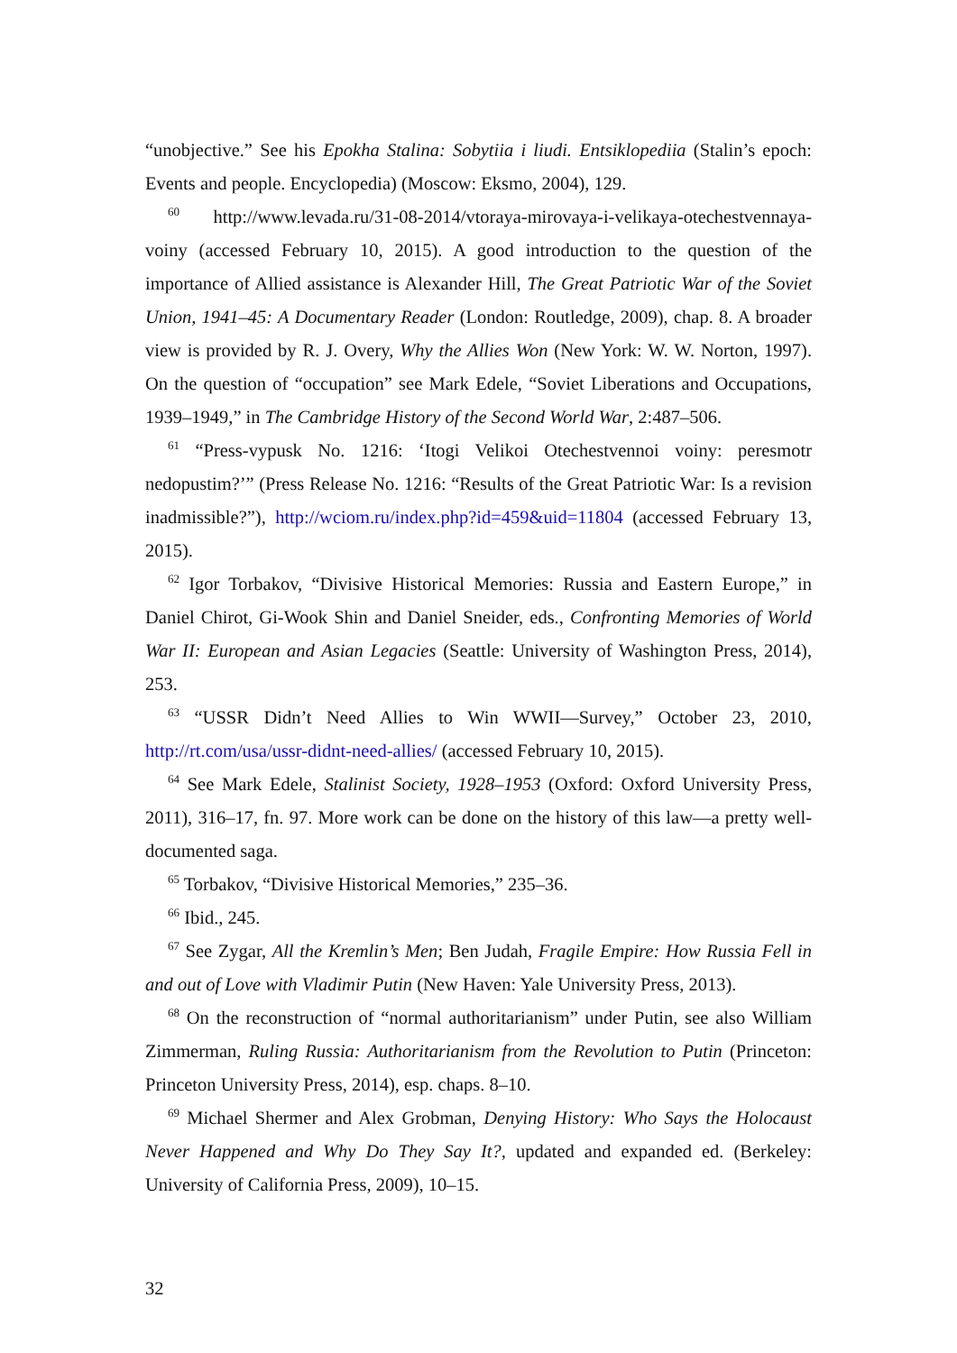“unobjective.” See his Epokha Stalina: Sobytiia i liudi. Entsiklopediia (Stalin’s epoch: Events and people. Encyclopedia) (Moscow: Eksmo, 2004), 129.
<sup>60</sup> http://www.levada.ru/31-08-2014/vtoraya-mirovaya-i-velikaya-otechestvennaya-voiny (accessed February 10, 2015). A good introduction to the question of the importance of Allied assistance is Alexander Hill, The Great Patriotic War of the Soviet Union, 1941–45: A Documentary Reader (London: Routledge, 2009), chap. 8. A broader view is provided by R. J. Overy, Why the Allies Won (New York: W. W. Norton, 1997). On the question of “occupation” see Mark Edele, “Soviet Liberations and Occupations, 1939–1949,” in The Cambridge History of the Second World War, 2:487–506.
<sup>61</sup> “Press-vypusk No. 1216: ‘Itogi Velikoi Otechestvennoi voiny: peresmotr nedopustim?’” (Press Release No. 1216: “Results of the Great Patriotic War: Is a revision inadmissible?”), http://wciom.ru/index.php?id=459&uid=11804 (accessed February 13, 2015).
<sup>62</sup> Igor Torbakov, “Divisive Historical Memories: Russia and Eastern Europe,” in Daniel Chirot, Gi-Wook Shin and Daniel Sneider, eds., Confronting Memories of World War II: European and Asian Legacies (Seattle: University of Washington Press, 2014), 253.
<sup>63</sup> “USSR Didn’t Need Allies to Win WWII—Survey,” October 23, 2010, http://rt.com/usa/ussr-didnt-need-allies/ (accessed February 10, 2015).
<sup>64</sup> See Mark Edele, Stalinist Society, 1928–1953 (Oxford: Oxford University Press, 2011), 316–17, fn. 97. More work can be done on the history of this law—a pretty well-documented saga.
<sup>65</sup> Torbakov, “Divisive Historical Memories,” 235–36.
<sup>66</sup> Ibid., 245.
<sup>67</sup> See Zygar, All the Kremlin’s Men; Ben Judah, Fragile Empire: How Russia Fell in and out of Love with Vladimir Putin (New Haven: Yale University Press, 2013).
<sup>68</sup> On the reconstruction of “normal authoritarianism” under Putin, see also William Zimmerman, Ruling Russia: Authoritarianism from the Revolution to Putin (Princeton: Princeton University Press, 2014), esp. chaps. 8–10.
<sup>69</sup> Michael Shermer and Alex Grobman, Denying History: Who Says the Holocaust Never Happened and Why Do They Say It?, updated and expanded ed. (Berkeley: University of California Press, 2009), 10–15.
32